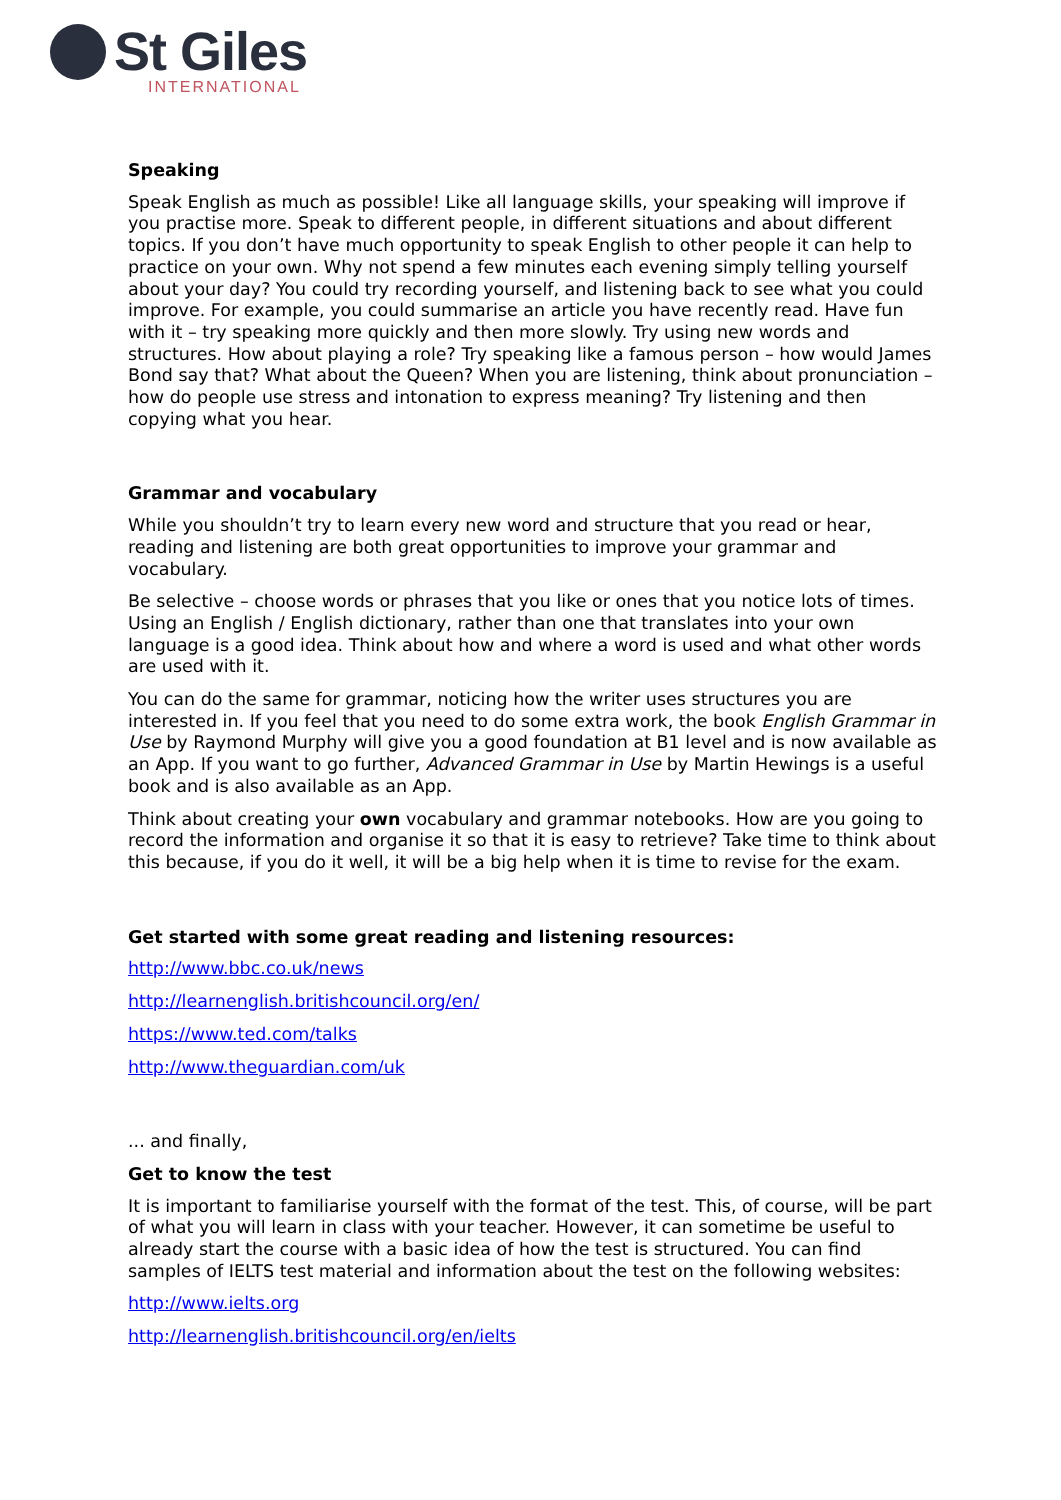St Giles
INTERNATIONAL
Speaking
Speak English as much as possible! Like all language skills, your speaking will improve if you practise more. Speak to different people, in different situations and about different topics. If you don’t have much opportunity to speak English to other people it can help to practice on your own. Why not spend a few minutes each evening simply telling yourself about your day? You could try recording yourself, and listening back to see what you could improve. For example, you could summarise an article you have recently read. Have fun with it – try speaking more quickly and then more slowly. Try using new words and structures. How about playing a role? Try speaking like a famous person – how would James Bond say that? What about the Queen? When you are listening, think about pronunciation – how do people use stress and intonation to express meaning? Try listening and then copying what you hear.
Grammar and vocabulary
While you shouldn’t try to learn every new word and structure that you read or hear, reading and listening are both great opportunities to improve your grammar and vocabulary.
Be selective – choose words or phrases that you like or ones that you notice lots of times. Using an English / English dictionary, rather than one that translates into your own language is a good idea. Think about how and where a word is used and what other words are used with it.
You can do the same for grammar, noticing how the writer uses structures you are interested in. If you feel that you need to do some extra work, the book English Grammar in Use by Raymond Murphy will give you a good foundation at B1 level and is now available as an App. If you want to go further, Advanced Grammar in Use by Martin Hewings is a useful book and is also available as an App.
Think about creating your own vocabulary and grammar notebooks. How are you going to record the information and organise it so that it is easy to retrieve? Take time to think about this because, if you do it well, it will be a big help when it is time to revise for the exam.
Get started with some great reading and listening resources:
http://www.bbc.co.uk/news
http://learnenglish.britishcouncil.org/en/
https://www.ted.com/talks
http://www.theguardian.com/uk
... and finally,
Get to know the test
It is important to familiarise yourself with the format of the test. This, of course, will be part of what you will learn in class with your teacher. However, it can sometime be useful to already start the course with a basic idea of how the test is structured. You can find samples of IELTS test material and information about the test on the following websites:
http://www.ielts.org
http://learnenglish.britishcouncil.org/en/ielts